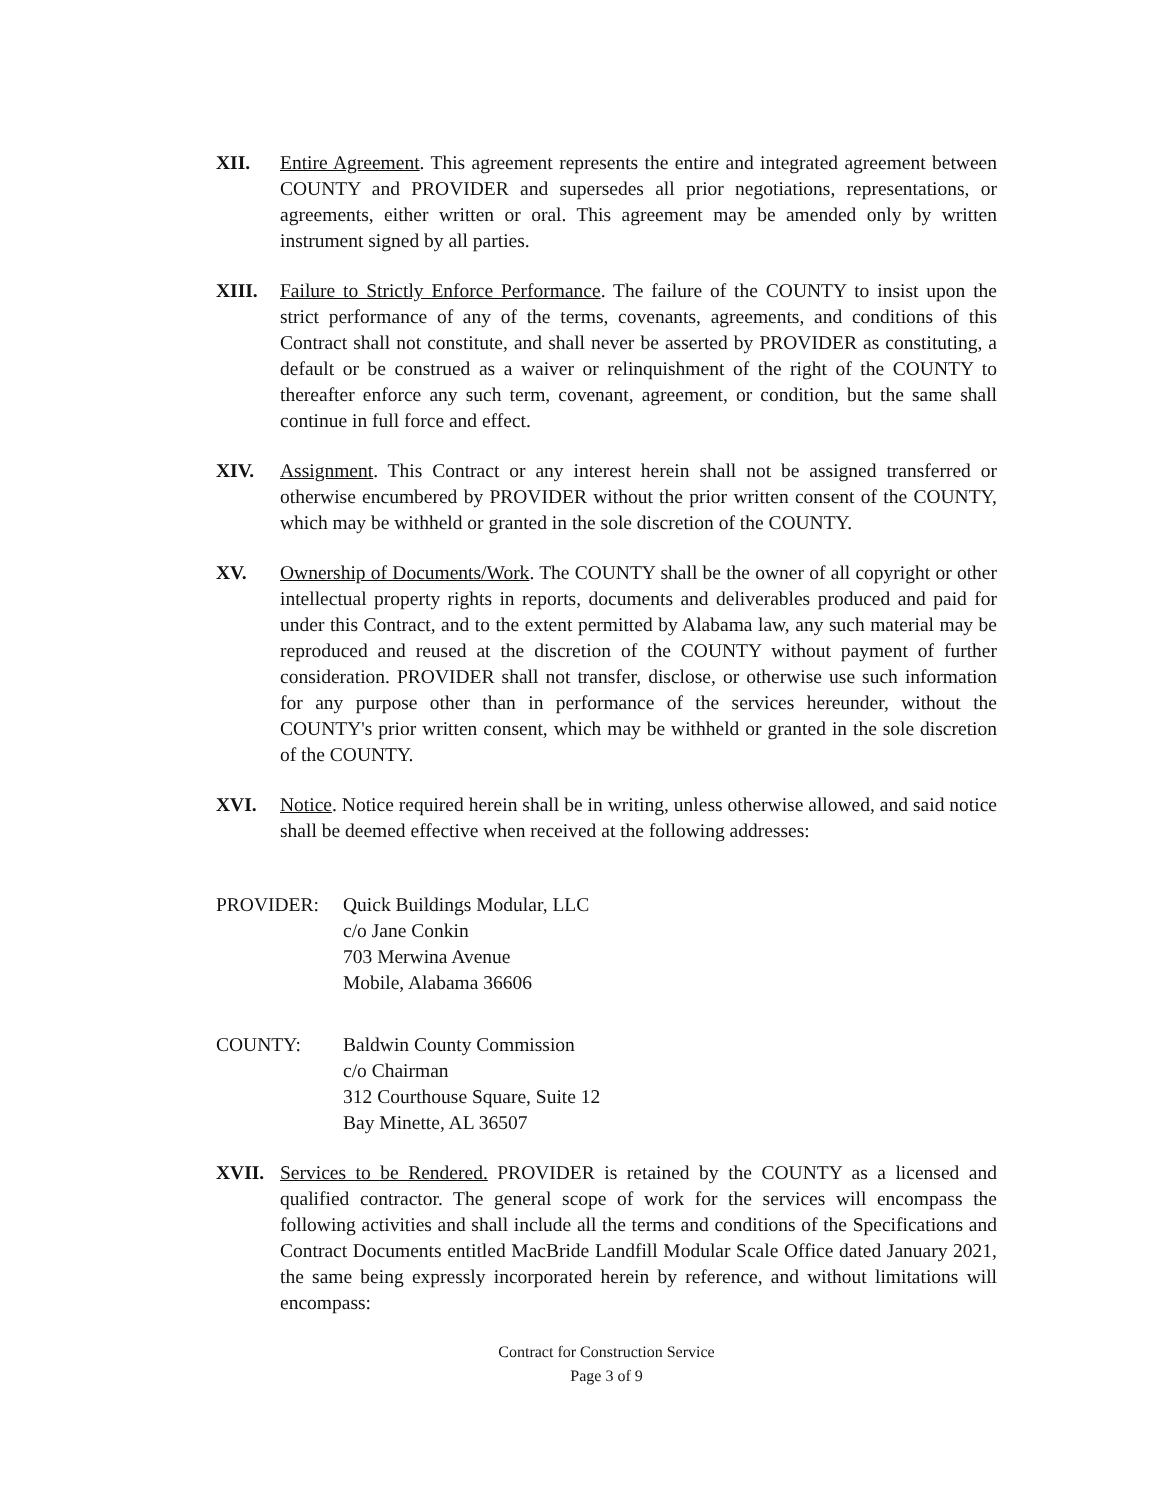XII. Entire Agreement. This agreement represents the entire and integrated agreement between COUNTY and PROVIDER and supersedes all prior negotiations, representations, or agreements, either written or oral. This agreement may be amended only by written instrument signed by all parties.
XIII. Failure to Strictly Enforce Performance. The failure of the COUNTY to insist upon the strict performance of any of the terms, covenants, agreements, and conditions of this Contract shall not constitute, and shall never be asserted by PROVIDER as constituting, a default or be construed as a waiver or relinquishment of the right of the COUNTY to thereafter enforce any such term, covenant, agreement, or condition, but the same shall continue in full force and effect.
XIV. Assignment. This Contract or any interest herein shall not be assigned transferred or otherwise encumbered by PROVIDER without the prior written consent of the COUNTY, which may be withheld or granted in the sole discretion of the COUNTY.
XV. Ownership of Documents/Work. The COUNTY shall be the owner of all copyright or other intellectual property rights in reports, documents and deliverables produced and paid for under this Contract, and to the extent permitted by Alabama law, any such material may be reproduced and reused at the discretion of the COUNTY without payment of further consideration. PROVIDER shall not transfer, disclose, or otherwise use such information for any purpose other than in performance of the services hereunder, without the COUNTY's prior written consent, which may be withheld or granted in the sole discretion of the COUNTY.
XVI. Notice. Notice required herein shall be in writing, unless otherwise allowed, and said notice shall be deemed effective when received at the following addresses:
PROVIDER: Quick Buildings Modular, LLC
c/o Jane Conkin
703 Merwina Avenue
Mobile, Alabama 36606
COUNTY: Baldwin County Commission
c/o Chairman
312 Courthouse Square, Suite 12
Bay Minette, AL 36507
XVII. Services to be Rendered. PROVIDER is retained by the COUNTY as a licensed and qualified contractor. The general scope of work for the services will encompass the following activities and shall include all the terms and conditions of the Specifications and Contract Documents entitled MacBride Landfill Modular Scale Office dated January 2021, the same being expressly incorporated herein by reference, and without limitations will encompass:
Contract for Construction Service
Page 3 of 9